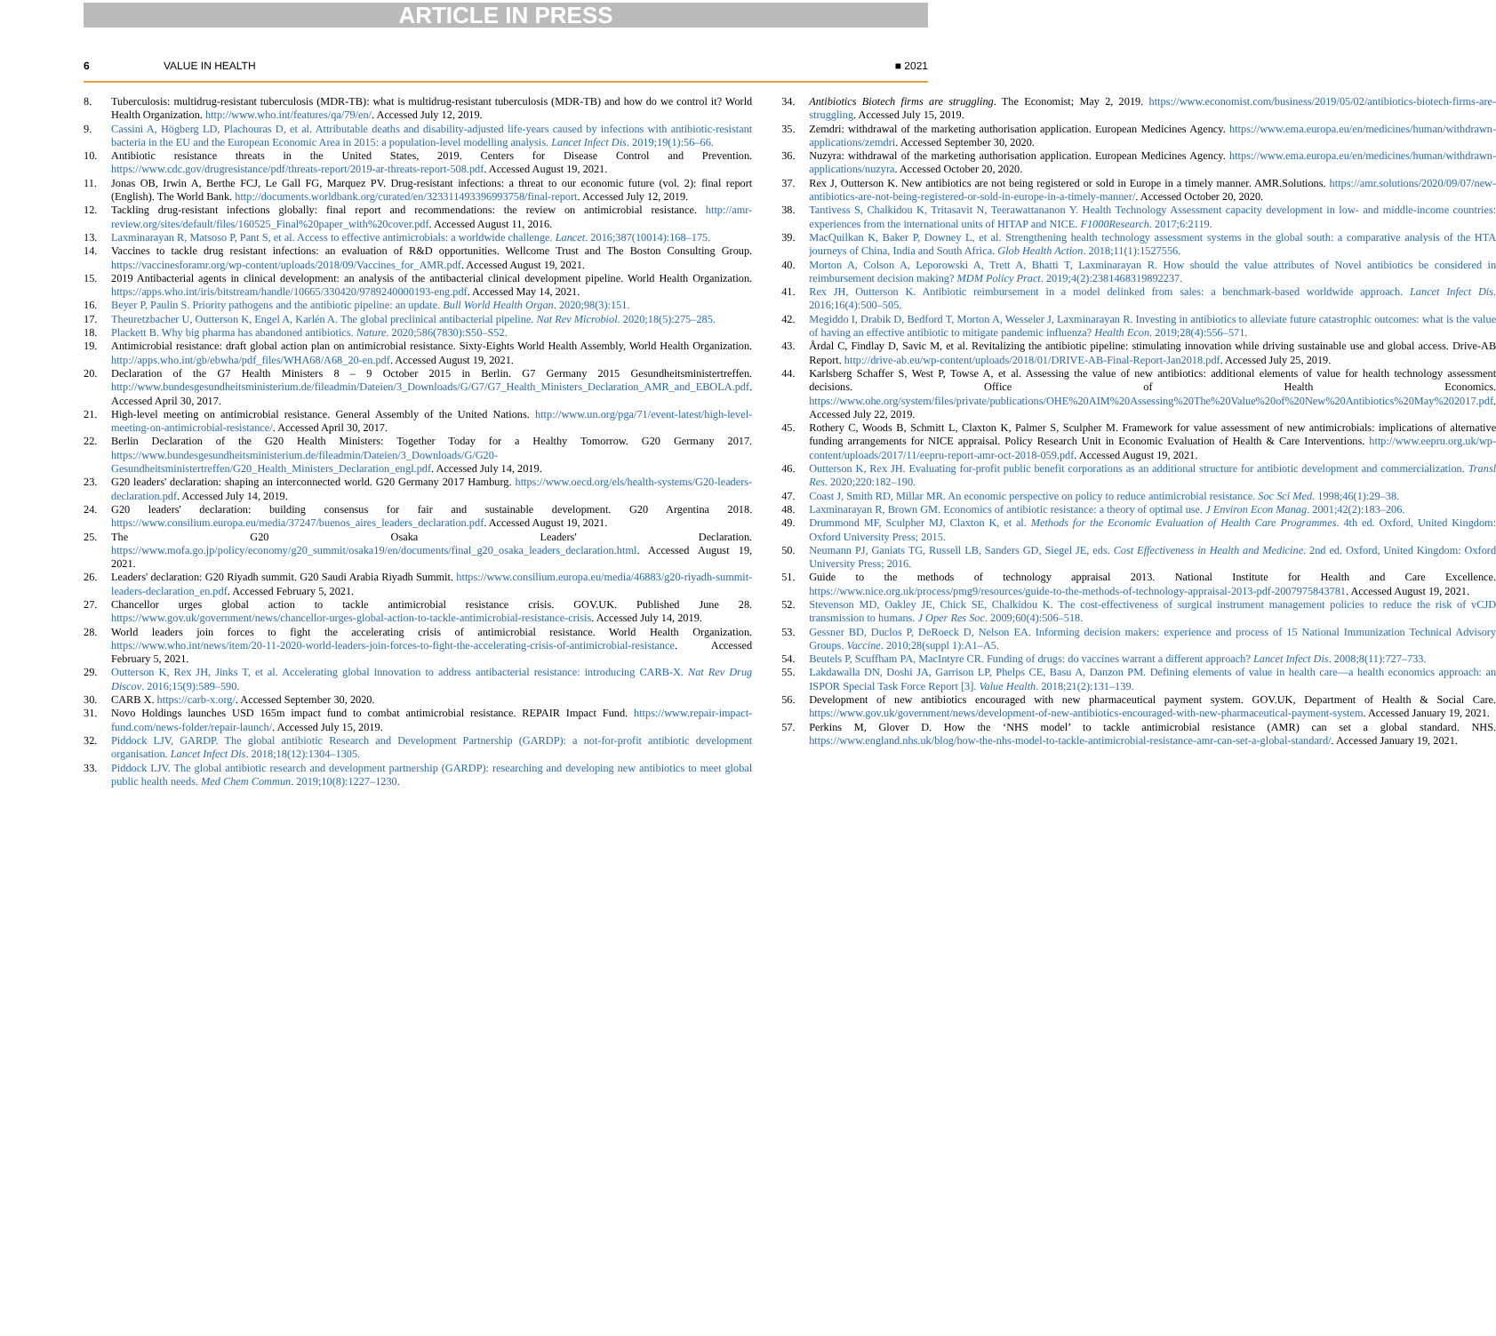ARTICLE IN PRESS
6 VALUE IN HEALTH ■ 2021
8. Tuberculosis: multidrug-resistant tuberculosis (MDR-TB): what is multidrug-resistant tuberculosis (MDR-TB) and how do we control it? World Health Organization. http://www.who.int/features/qa/79/en/. Accessed July 12, 2019.
9. Cassini A, Högberg LD, Plachouras D, et al. Attributable deaths and disability-adjusted life-years caused by infections with antibiotic-resistant bacteria in the EU and the European Economic Area in 2015: a population-level modelling analysis. Lancet Infect Dis. 2019;19(1):56–66.
10. Antibiotic resistance threats in the United States, 2019. Centers for Disease Control and Prevention. https://www.cdc.gov/drugresistance/pdf/threats-report/2019-ar-threats-report-508.pdf. Accessed August 19, 2021.
11. Jonas OB, Irwin A, Berthe FCJ, Le Gall FG, Marquez PV. Drug-resistant infections: a threat to our economic future (vol. 2): final report (English). The World Bank. http://documents.worldbank.org/curated/en/323311493396993758/final-report. Accessed July 12, 2019.
12. Tackling drug-resistant infections globally: final report and recommendations: the review on antimicrobial resistance. http://amr-review.org/sites/default/files/160525_Final%20paper_with%20cover.pdf. Accessed August 11, 2016.
13. Laxminarayan R, Matsoso P, Pant S, et al. Access to effective antimicrobials: a worldwide challenge. Lancet. 2016;387(10014):168–175.
14. Vaccines to tackle drug resistant infections: an evaluation of R&D opportunities. Wellcome Trust and The Boston Consulting Group. https://vaccinesforamr.org/wp-content/uploads/2018/09/Vaccines_for_AMR.pdf. Accessed August 19, 2021.
15. 2019 Antibacterial agents in clinical development: an analysis of the antibacterial clinical development pipeline. World Health Organization. https://apps.who.int/iris/bitstream/handle/10665/330420/9789240000193-eng.pdf. Accessed May 14, 2021.
16. Beyer P, Paulin S. Priority pathogens and the antibiotic pipeline: an update. Bull World Health Organ. 2020;98(3):151.
17. Theuretzbacher U, Outterson K, Engel A, Karlén A. The global preclinical antibacterial pipeline. Nat Rev Microbiol. 2020;18(5):275–285.
18. Plackett B. Why big pharma has abandoned antibiotics. Nature. 2020;586(7830):S50–S52.
19. Antimicrobial resistance: draft global action plan on antimicrobial resistance. Sixty-Eights World Health Assembly, World Health Organization. http://apps.who.int/gb/ebwha/pdf_files/WHA68/A68_20-en.pdf. Accessed August 19, 2021.
20. Declaration of the G7 Health Ministers 8 – 9 October 2015 in Berlin. G7 Germany 2015 Gesundheitsministertreffen. http://www.bundesgesundheitsministerium.de/fileadmin/Dateien/3_Downloads/G/G7/G7_Health_Ministers_Declaration_AMR_and_EBOLA.pdf. Accessed April 30, 2017.
21. High-level meeting on antimicrobial resistance. General Assembly of the United Nations. http://www.un.org/pga/71/event-latest/high-level-meeting-on-antimicrobial-resistance/. Accessed April 30, 2017.
22. Berlin Declaration of the G20 Health Ministers: Together Today for a Healthy Tomorrow. G20 Germany 2017. https://www.bundesgesundheitsministerium.de/fileadmin/Dateien/3_Downloads/G/G20-Gesundheitsministertreffen/G20_Health_Ministers_Declaration_engl.pdf. Accessed July 14, 2019.
23. G20 leaders' declaration: shaping an interconnected world. G20 Germany 2017 Hamburg. https://www.oecd.org/els/health-systems/G20-leaders-declaration.pdf. Accessed July 14, 2019.
24. G20 leaders' declaration: building consensus for fair and sustainable development. G20 Argentina 2018. https://www.consilium.europa.eu/media/37247/buenos_aires_leaders_declaration.pdf. Accessed August 19, 2021.
25. The G20 Osaka Leaders' Declaration. https://www.mofa.go.jp/policy/economy/g20_summit/osaka19/en/documents/final_g20_osaka_leaders_declaration.html. Accessed August 19, 2021.
26. Leaders' declaration: G20 Riyadh summit. G20 Saudi Arabia Riyadh Summit. https://www.consilium.europa.eu/media/46883/g20-riyadh-summit-leaders-declaration_en.pdf. Accessed February 5, 2021.
27. Chancellor urges global action to tackle antimicrobial resistance crisis. GOV.UK. Published June 28. https://www.gov.uk/government/news/chancellor-urges-global-action-to-tackle-antimicrobial-resistance-crisis. Accessed July 14, 2019.
28. World leaders join forces to fight the accelerating crisis of antimicrobial resistance. World Health Organization. https://www.who.int/news/item/20-11-2020-world-leaders-join-forces-to-fight-the-accelerating-crisis-of-antimicrobial-resistance. Accessed February 5, 2021.
29. Outterson K, Rex JH, Jinks T, et al. Accelerating global innovation to address antibacterial resistance: introducing CARB-X. Nat Rev Drug Discov. 2016;15(9):589–590.
30. CARB X. https://carb-x.org/. Accessed September 30, 2020.
31. Novo Holdings launches USD 165m impact fund to combat antimicrobial resistance. REPAIR Impact Fund. https://www.repair-impact-fund.com/news-folder/repair-launch/. Accessed July 15, 2019.
32. Piddock LJV, GARDP. The global antibiotic Research and Development Partnership (GARDP): a not-for-profit antibiotic development organisation. Lancet Infect Dis. 2018;18(12):1304–1305.
33. Piddock LJV. The global antibiotic research and development partnership (GARDP): researching and developing new antibiotics to meet global public health needs. Med Chem Commun. 2019;10(8):1227–1230.
34. Antibiotics Biotech firms are struggling. The Economist; May 2, 2019. https://www.economist.com/business/2019/05/02/antibiotics-biotech-firms-are-struggling. Accessed July 15, 2019.
35. Zemdri: withdrawal of the marketing authorisation application. European Medicines Agency. https://www.ema.europa.eu/en/medicines/human/withdrawn-applications/zemdri. Accessed September 30, 2020.
36. Nuzyra: withdrawal of the marketing authorisation application. European Medicines Agency. https://www.ema.europa.eu/en/medicines/human/withdrawn-applications/nuzyra. Accessed October 20, 2020.
37. Rex J, Outterson K. New antibiotics are not being registered or sold in Europe in a timely manner. AMR.Solutions. https://amr.solutions/2020/09/07/new-antibiotics-are-not-being-registered-or-sold-in-europe-in-a-timely-manner/. Accessed October 20, 2020.
38. Tantivess S, Chalkidou K, Tritasavit N, Teerawattananon Y. Health Technology Assessment capacity development in low- and middle-income countries: experiences from the international units of HITAP and NICE. F1000Research. 2017;6:2119.
39. MacQuilkan K, Baker P, Downey L, et al. Strengthening health technology assessment systems in the global south: a comparative analysis of the HTA journeys of China, India and South Africa. Glob Health Action. 2018;11(1):1527556.
40. Morton A, Colson A, Leporowski A, Trett A, Bhatti T, Laxminarayan R. How should the value attributes of Novel antibiotics be considered in reimbursement decision making? MDM Policy Pract. 2019;4(2):2381468319892237.
41. Rex JH, Outterson K. Antibiotic reimbursement in a model delinked from sales: a benchmark-based worldwide approach. Lancet Infect Dis. 2016;16(4):500–505.
42. Megiddo I, Drabik D, Bedford T, Morton A, Wesseler J, Laxminarayan R. Investing in antibiotics to alleviate future catastrophic outcomes: what is the value of having an effective antibiotic to mitigate pandemic influenza? Health Econ. 2019;28(4):556–571.
43. Årdal C, Findlay D, Savic M, et al. Revitalizing the antibiotic pipeline: stimulating innovation while driving sustainable use and global access. Drive-AB Report. http://drive-ab.eu/wp-content/uploads/2018/01/DRIVE-AB-Final-Report-Jan2018.pdf. Accessed July 25, 2019.
44. Karlsberg Schaffer S, West P, Towse A, et al. Assessing the value of new antibiotics: additional elements of value for health technology assessment decisions. Office of Health Economics. https://www.ohe.org/system/files/private/publications/OHE%20AIM%20Assessing%20The%20Value%20of%20New%20Antibiotics%20May%202017.pdf. Accessed July 22, 2019.
45. Rothery C, Woods B, Schmitt L, Claxton K, Palmer S, Sculpher M. Framework for value assessment of new antimicrobials: implications of alternative funding arrangements for NICE appraisal. Policy Research Unit in Economic Evaluation of Health & Care Interventions. http://www.eepru.org.uk/wp-content/uploads/2017/11/eepru-report-amr-oct-2018-059.pdf. Accessed August 19, 2021.
46. Outterson K, Rex JH. Evaluating for-profit public benefit corporations as an additional structure for antibiotic development and commercialization. Transl Res. 2020;220:182–190.
47. Coast J, Smith RD, Millar MR. An economic perspective on policy to reduce antimicrobial resistance. Soc Sci Med. 1998;46(1):29–38.
48. Laxminarayan R, Brown GM. Economics of antibiotic resistance: a theory of optimal use. J Environ Econ Manag. 2001;42(2):183–206.
49. Drummond MF, Sculpher MJ, Claxton K, et al. Methods for the Economic Evaluation of Health Care Programmes. 4th ed. Oxford, United Kingdom: Oxford University Press; 2015.
50. Neumann PJ, Ganiats TG, Russell LB, Sanders GD, Siegel JE, eds. Cost Effectiveness in Health and Medicine. 2nd ed. Oxford, United Kingdom: Oxford University Press; 2016.
51. Guide to the methods of technology appraisal 2013. National Institute for Health and Care Excellence. https://www.nice.org.uk/process/pmg9/resources/guide-to-the-methods-of-technology-appraisal-2013-pdf-2007975843781. Accessed August 19, 2021.
52. Stevenson MD, Oakley JE, Chick SE, Chalkidou K. The cost-effectiveness of surgical instrument management policies to reduce the risk of vCJD transmission to humans. J Oper Res Soc. 2009;60(4):506–518.
53. Gessner BD, Duclos P, DeRoeck D, Nelson EA. Informing decision makers: experience and process of 15 National Immunization Technical Advisory Groups. Vaccine. 2010;28(suppl 1):A1–A5.
54. Beutels P, Scuffham PA, MacIntyre CR. Funding of drugs: do vaccines warrant a different approach? Lancet Infect Dis. 2008;8(11):727–733.
55. Lakdawalla DN, Doshi JA, Garrison LP, Phelps CE, Basu A, Danzon PM. Defining elements of value in health care—a health economics approach: an ISPOR Special Task Force Report [3]. Value Health. 2018;21(2):131–139.
56. Development of new antibiotics encouraged with new pharmaceutical payment system. GOV.UK, Department of Health & Social Care. https://www.gov.uk/government/news/development-of-new-antibiotics-encouraged-with-new-pharmaceutical-payment-system. Accessed January 19, 2021.
57. Perkins M, Glover D. How the ‘NHS model’ to tackle antimicrobial resistance (AMR) can set a global standard. NHS. https://www.england.nhs.uk/blog/how-the-nhs-model-to-tackle-antimicrobial-resistance-amr-can-set-a-global-standard/. Accessed January 19, 2021.